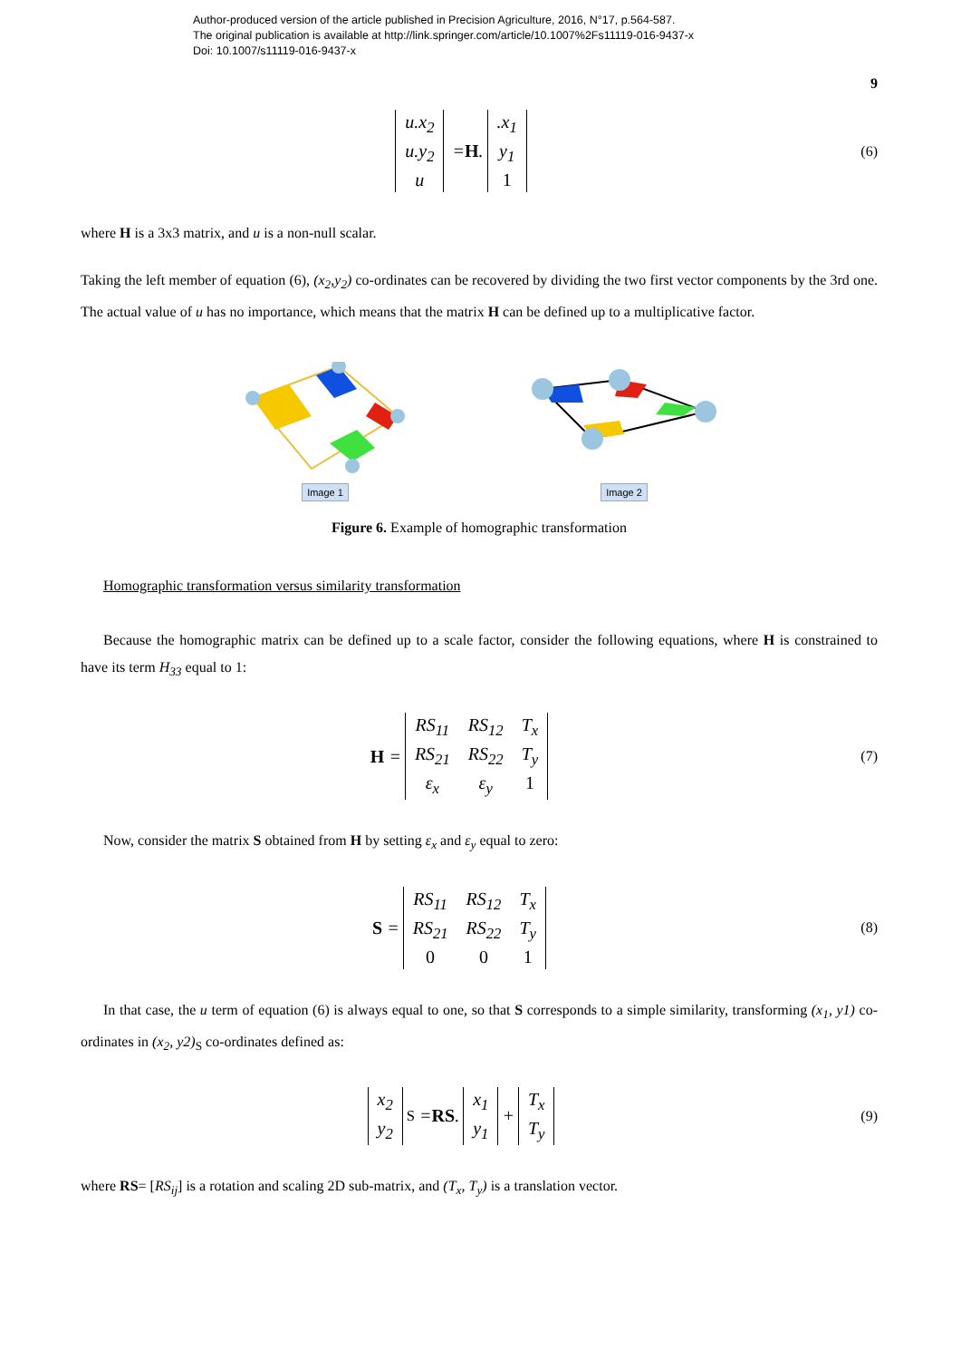Author-produced version of the article published in Precision Agriculture, 2016, N°17, p.564-587.
The original publication is available at http://link.springer.com/article/10.1007%2Fs11119-016-9437-x
Doi: 10.1007/s11119-016-9437-x
9
u.x<sub>2</sub> u.y<sub>2</sub> u = H..x<sub>1</sub> y<sub>1</sub> 1
(6)
where H is a 3x3 matrix, and u is a non-null scalar.
Taking the left member of equation (6), (x<sub>2</sub>,y<sub>2</sub>) co-ordinates can be recovered by dividing the two first vector components by the 3rd one. The actual value of u has no importance, which means that the matrix H can be defined up to a multiplicative factor.
Image 1
Image 2
Figure 6. Example of homographic transformation
Homographic transformation versus similarity transformation
Because the homographic matrix can be defined up to a scale factor, consider the following equations, where H is constrained to have its term H<sub>33</sub> equal to 1:
H = RS<sub>11</sub> RS<sub>12</sub> T<sub>x</sub> RS<sub>21</sub> RS<sub>22</sub> T<sub>y</sub> ε<sub>x</sub> ε<sub>y</sub> 1
(7)
Now, consider the matrix S obtained from H by setting ε<sub>x</sub> and ε<sub>y</sub> equal to zero:
S = RS<sub>11</sub> RS<sub>12</sub> T<sub>x</sub> RS<sub>21</sub> RS<sub>22</sub> T<sub>y</sub> 0 0 1
(8)
In that case, the u term of equation (6) is always equal to one, so that S corresponds to a simple similarity, transforming (x<sub>1</sub>, y1) co-ordinates in (x<sub>2</sub>, y2)<sub>S</sub> co-ordinates defined as:
x<sub>2</sub> y<sub>2</sub><sub>S</sub> = RS. x<sub>1</sub> y<sub>1</sub> + T<sub>x</sub> T<sub>y</sub>
(9)
where RS= [RS<sub>ij</sub>] is a rotation and scaling 2D sub-matrix, and (T<sub>x</sub>, T<sub>y</sub>) is a translation vector.